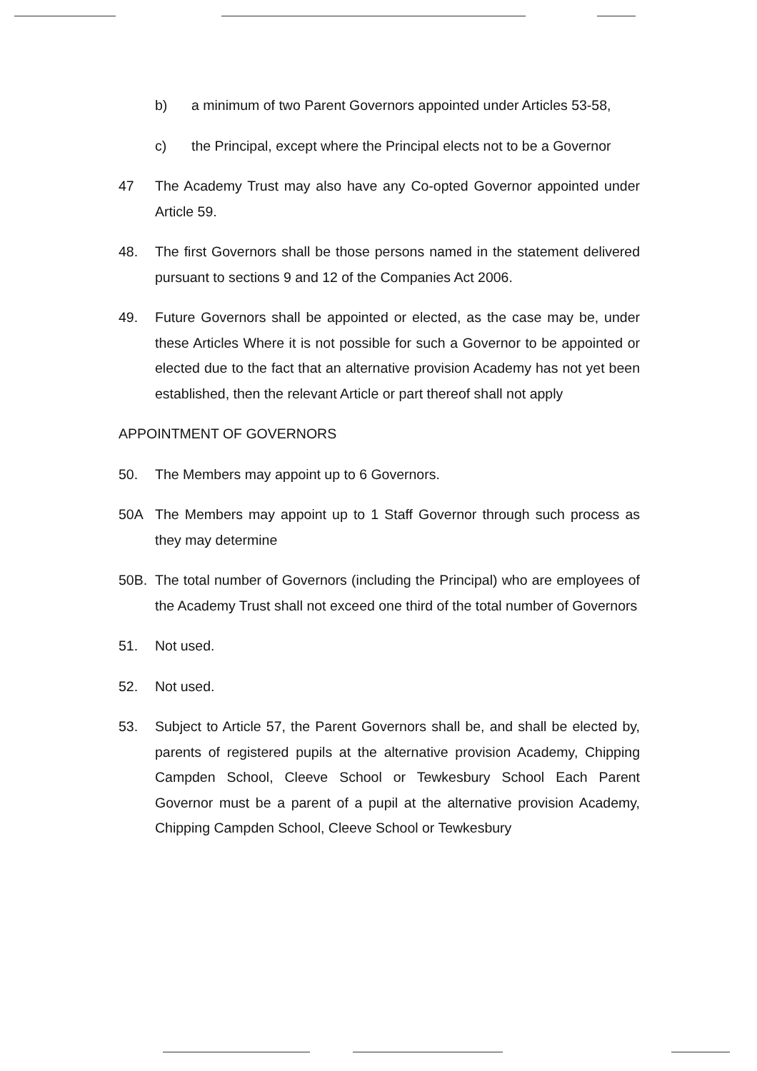b) a minimum of two Parent Governors appointed under Articles 53-58,
c) the Principal, except where the Principal elects not to be a Governor
47 The Academy Trust may also have any Co-opted Governor appointed under Article 59.
48. The first Governors shall be those persons named in the statement delivered pursuant to sections 9 and 12 of the Companies Act 2006.
49. Future Governors shall be appointed or elected, as the case may be, under these Articles Where it is not possible for such a Governor to be appointed or elected due to the fact that an alternative provision Academy has not yet been established, then the relevant Article or part thereof shall not apply
APPOINTMENT OF GOVERNORS
50. The Members may appoint up to 6 Governors.
50A The Members may appoint up to 1 Staff Governor through such process as they may determine
50B. The total number of Governors (including the Principal) who are employees of the Academy Trust shall not exceed one third of the total number of Governors
51. Not used.
52. Not used.
53. Subject to Article 57, the Parent Governors shall be, and shall be elected by, parents of registered pupils at the alternative provision Academy, Chipping Campden School, Cleeve School or Tewkesbury School Each Parent Governor must be a parent of a pupil at the alternative provision Academy, Chipping Campden School, Cleeve School or Tewkesbury